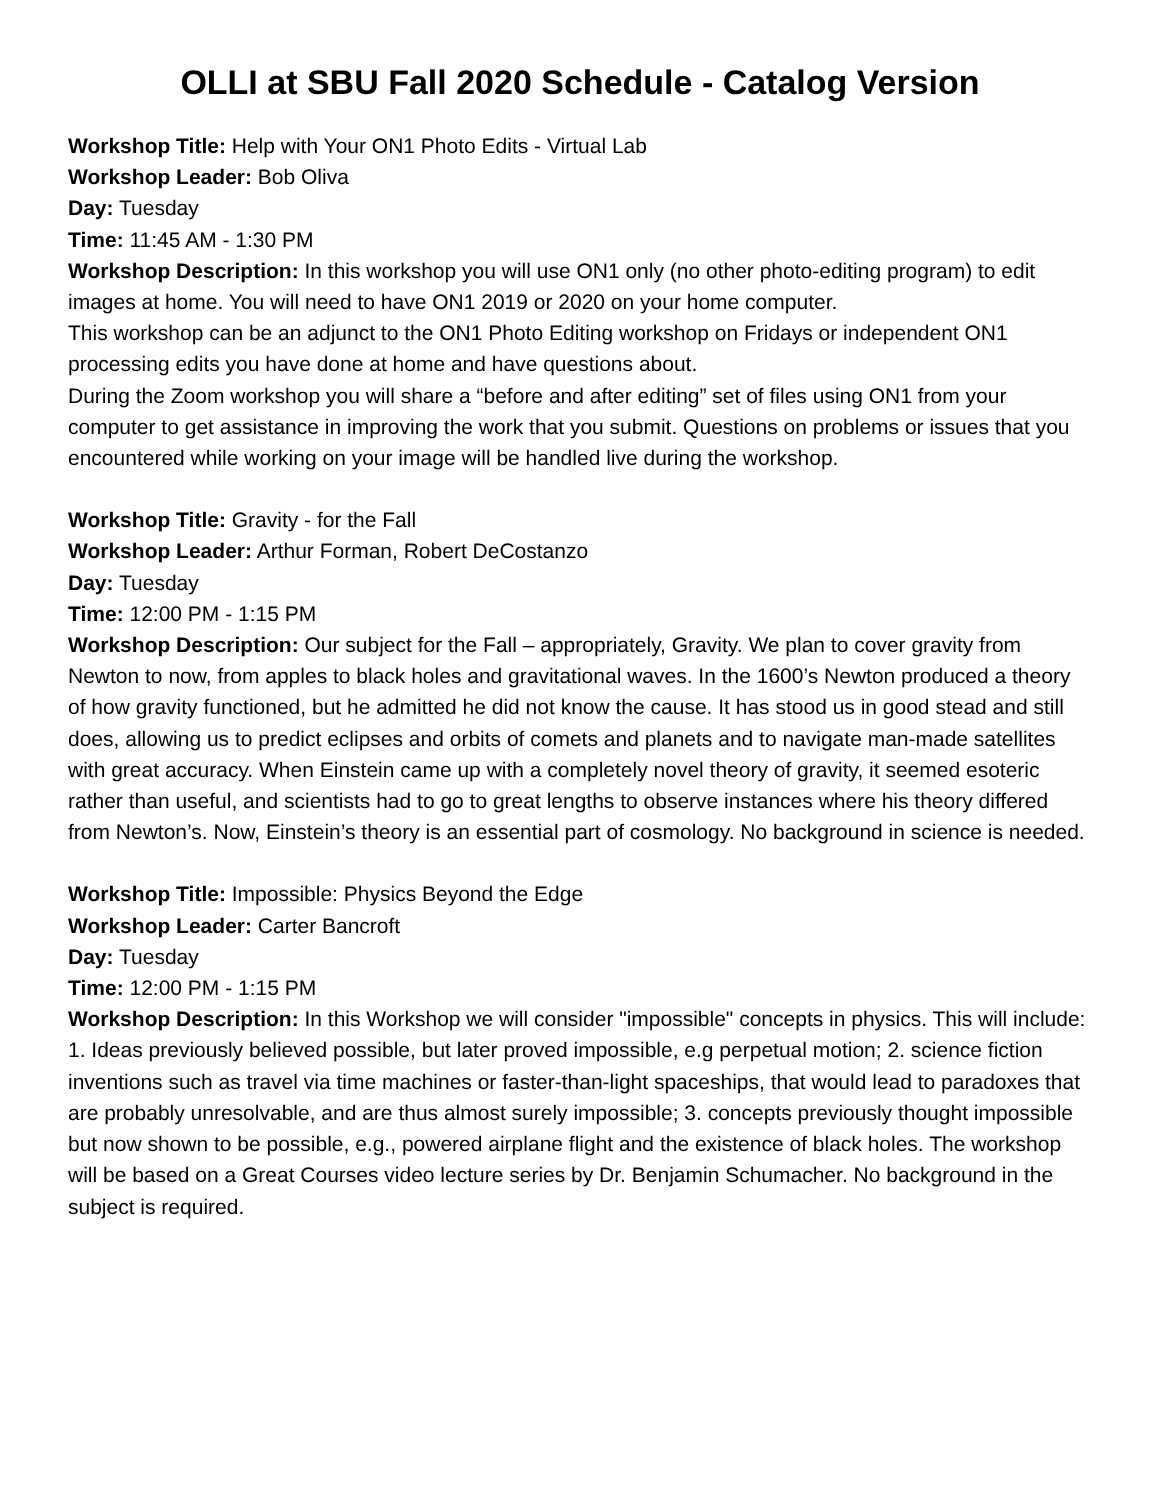OLLI at SBU Fall 2020 Schedule - Catalog Version
Workshop Title: Help with Your ON1 Photo Edits - Virtual Lab
Workshop Leader: Bob Oliva
Day: Tuesday
Time: 11:45 AM - 1:30 PM
Workshop Description: In this workshop you will use ON1 only (no other photo-editing program) to edit images at home. You will need to have ON1 2019 or 2020 on your home computer.
This workshop can be an adjunct to the ON1 Photo Editing workshop on Fridays or independent ON1 processing edits you have done at home and have questions about.
During the Zoom workshop you will share a “before and after editing” set of files using ON1 from your computer to get assistance in improving the work that you submit. Questions on problems or issues that you encountered while working on your image will be handled live during the workshop.
Workshop Title: Gravity - for the Fall
Workshop Leader: Arthur Forman, Robert DeCostanzo
Day: Tuesday
Time: 12:00 PM - 1:15 PM
Workshop Description: Our subject for the Fall – appropriately, Gravity. We plan to cover gravity from Newton to now, from apples to black holes and gravitational waves. In the 1600’s Newton produced a theory of how gravity functioned, but he admitted he did not know the cause. It has stood us in good stead and still does, allowing us to predict eclipses and orbits of comets and planets and to navigate man-made satellites with great accuracy. When Einstein came up with a completely novel theory of gravity, it seemed esoteric rather than useful, and scientists had to go to great lengths to observe instances where his theory differed from Newton’s. Now, Einstein’s theory is an essential part of cosmology. No background in science is needed.
Workshop Title: Impossible: Physics Beyond the Edge
Workshop Leader: Carter Bancroft
Day: Tuesday
Time: 12:00 PM - 1:15 PM
Workshop Description: In this Workshop we will consider "impossible" concepts in physics. This will include: 1. Ideas previously believed possible, but later proved impossible, e.g perpetual motion; 2. science fiction inventions such as travel via time machines or faster-than-light spaceships, that would lead to paradoxes that are probably unresolvable, and are thus almost surely impossible; 3. concepts previously thought impossible but now shown to be possible, e.g., powered airplane flight and the existence of black holes. The workshop will be based on a Great Courses video lecture series by Dr. Benjamin Schumacher. No background in the subject is required.